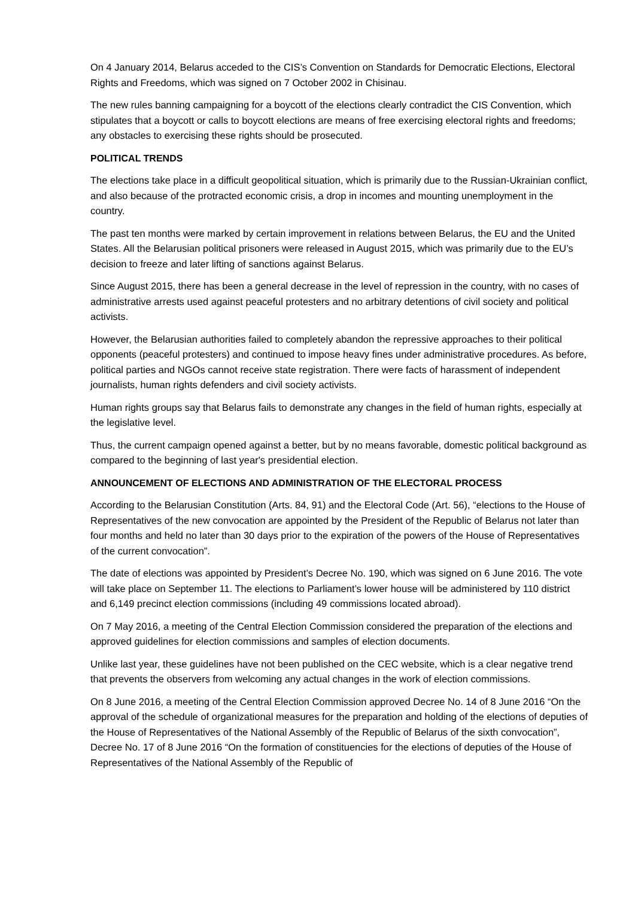On 4 January 2014, Belarus acceded to the CIS’s Convention on Standards for Democratic Elections, Electoral Rights and Freedoms, which was signed on 7 October 2002 in Chisinau.
The new rules banning campaigning for a boycott of the elections clearly contradict the CIS Convention, which stipulates that a boycott or calls to boycott elections are means of free exercising electoral rights and freedoms; any obstacles to exercising these rights should be prosecuted.
POLITICAL TRENDS
The elections take place in a difficult geopolitical situation, which is primarily due to the Russian-Ukrainian conflict, and also because of the protracted economic crisis, a drop in incomes and mounting unemployment in the country.
The past ten months were marked by certain improvement in relations between Belarus, the EU and the United States. All the Belarusian political prisoners were released in August 2015, which was primarily due to the EU’s decision to freeze and later lifting of sanctions against Belarus.
Since August 2015, there has been a general decrease in the level of repression in the country, with no cases of administrative arrests used against peaceful protesters and no arbitrary detentions of civil society and political activists.
However, the Belarusian authorities failed to completely abandon the repressive approaches to their political opponents (peaceful protesters) and continued to impose heavy fines under administrative procedures. As before, political parties and NGOs cannot receive state registration. There were facts of harassment of independent journalists, human rights defenders and civil society activists.
Human rights groups say that Belarus fails to demonstrate any changes in the field of human rights, especially at the legislative level.
Thus, the current campaign opened against a better, but by no means favorable, domestic political background as compared to the beginning of last year's presidential election.
ANNOUNCEMENT OF ELECTIONS AND ADMINISTRATION OF THE ELECTORAL PROCESS
According to the Belarusian Constitution (Arts. 84, 91) and the Electoral Code (Art. 56), “elections to the House of Representatives of the new convocation are appointed by the President of the Republic of Belarus not later than four months and held no later than 30 days prior to the expiration of the powers of the House of Representatives of the current convocation”.
The date of elections was appointed by President’s Decree No. 190, which was signed on 6 June 2016. The vote will take place on September 11. The elections to Parliament’s lower house will be administered by 110 district and 6,149 precinct election commissions (including 49 commissions located abroad).
On 7 May 2016, a meeting of the Central Election Commission considered the preparation of the elections and approved guidelines for election commissions and samples of election documents.
Unlike last year, these guidelines have not been published on the CEC website, which is a clear negative trend that prevents the observers from welcoming any actual changes in the work of election commissions.
On 8 June 2016, a meeting of the Central Election Commission approved Decree No. 14 of 8 June 2016 “On the approval of the schedule of organizational measures for the preparation and holding of the elections of deputies of the House of Representatives of the National Assembly of the Republic of Belarus of the sixth convocation”, Decree No. 17 of 8 June 2016 “On the formation of constituencies for the elections of deputies of the House of Representatives of the National Assembly of the Republic of